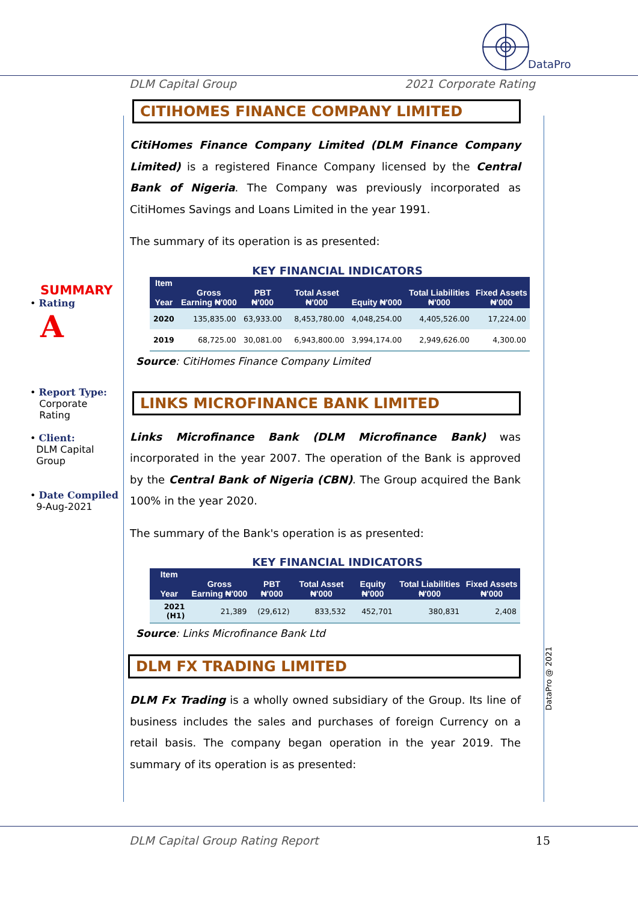DataPro
DLM Capital Group 2021 Corporate Rating
SUMMARY
• Rating
A
• Report Type:
Corporate
Rating
• Client:
DLM Capital
Group
• Date Compiled
9-Aug-2021
CITIHOMES FINANCE COMPANY LIMITED
CitiHomes Finance Company Limited (DLM Finance Company Limited) is a registered Finance Company licensed by the Central Bank of Nigeria. The Company was previously incorporated as CitiHomes Savings and Loans Limited in the year 1991.
The summary of its operation is as presented:
KEY FINANCIAL INDICATORS
| Item Year | Gross Earning ₦'000 | PBT ₦'000 | Total Asset ₦'000 | Equity ₦'000 | Total Liabilities ₦'000 | Fixed Assets ₦'000 |
| --- | --- | --- | --- | --- | --- | --- |
| 2020 | 135,835.00 | 63,933.00 | 8,453,780.00 | 4,048,254.00 | 4,405,526.00 | 17,224.00 |
| 2019 | 68,725.00 | 30,081.00 | 6,943,800.00 | 3,994,174.00 | 2,949,626.00 | 4,300.00 |
Source: CitiHomes Finance Company Limited
LINKS MICROFINANCE BANK LIMITED
Links Microfinance Bank (DLM Microfinance Bank) was incorporated in the year 2007. The operation of the Bank is approved by the Central Bank of Nigeria (CBN). The Group acquired the Bank 100% in the year 2020.
The summary of the Bank's operation is as presented:
KEY FINANCIAL INDICATORS
| Item Year | Gross Earning ₦'000 | PBT ₦'000 | Total Asset ₦'000 | Equity ₦'000 | Total Liabilities ₦'000 | Fixed Assets ₦'000 |
| --- | --- | --- | --- | --- | --- | --- |
| 2021 (H1) | 21,389 | (29,612) | 833,532 | 452,701 | 380,831 | 2,408 |
Source: Links Microfinance Bank Ltd
DLM FX TRADING LIMITED
DLM Fx Trading is a wholly owned subsidiary of the Group. Its line of business includes the sales and purchases of foreign Currency on a retail basis. The company began operation in the year 2019. The summary of its operation is as presented:
DataPro @ 2021
DLM Capital Group Rating Report 15